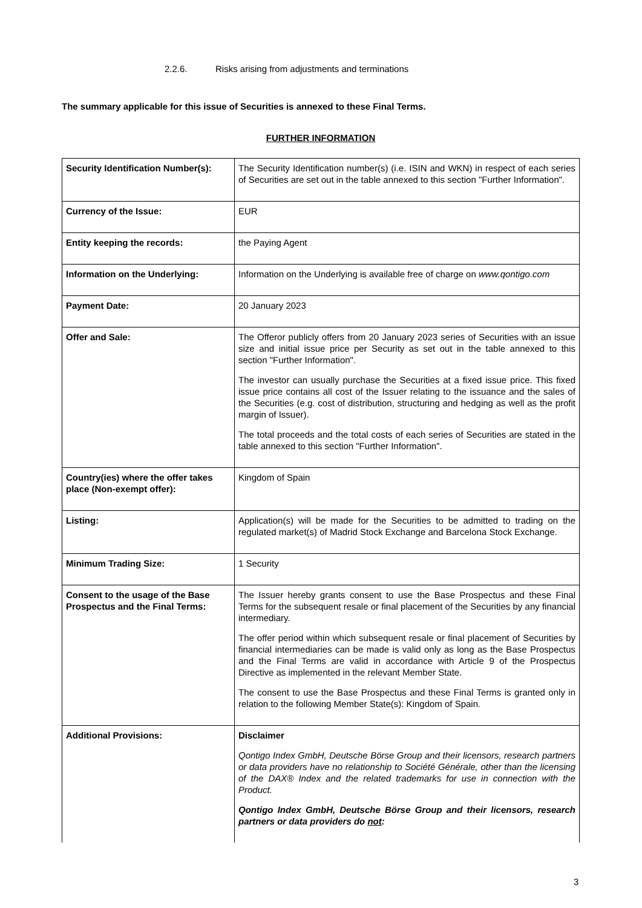2.2.6. Risks arising from adjustments and terminations
The summary applicable for this issue of Securities is annexed to these Final Terms.
FURTHER INFORMATION
| Security Identification Number(s): | The Security Identification number(s) (i.e. ISIN and WKN) in respect of each series of Securities are set out in the table annexed to this section "Further Information". |
| Currency of the Issue: | EUR |
| Entity keeping the records: | the Paying Agent |
| Information on the Underlying: | Information on the Underlying is available free of charge on www.qontigo.com |
| Payment Date: | 20 January 2023 |
| Offer and Sale: | The Offeror publicly offers from 20 January 2023 series of Securities with an issue size and initial issue price per Security as set out in the table annexed to this section "Further Information". The investor can usually purchase the Securities at a fixed issue price. This fixed issue price contains all cost of the Issuer relating to the issuance and the sales of the Securities (e.g. cost of distribution, structuring and hedging as well as the profit margin of Issuer). The total proceeds and the total costs of each series of Securities are stated in the table annexed to this section "Further Information". |
| Country(ies) where the offer takes place (Non-exempt offer): | Kingdom of Spain |
| Listing: | Application(s) will be made for the Securities to be admitted to trading on the regulated market(s) of Madrid Stock Exchange and Barcelona Stock Exchange. |
| Minimum Trading Size: | 1 Security |
| Consent to the usage of the Base Prospectus and the Final Terms: | The Issuer hereby grants consent to use the Base Prospectus and these Final Terms for the subsequent resale or final placement of the Securities by any financial intermediary. The offer period within which subsequent resale or final placement of Securities by financial intermediaries can be made is valid only as long as the Base Prospectus and the Final Terms are valid in accordance with Article 9 of the Prospectus Directive as implemented in the relevant Member State. The consent to use the Base Prospectus and these Final Terms is granted only in relation to the following Member State(s): Kingdom of Spain. |
| Additional Provisions: | Disclaimer Qontigo Index GmbH, Deutsche Börse Group and their licensors, research partners or data providers have no relationship to Société Générale, other than the licensing of the DAX® Index and the related trademarks for use in connection with the Product. Qontigo Index GmbH, Deutsche Börse Group and their licensors, research partners or data providers do not : |
3